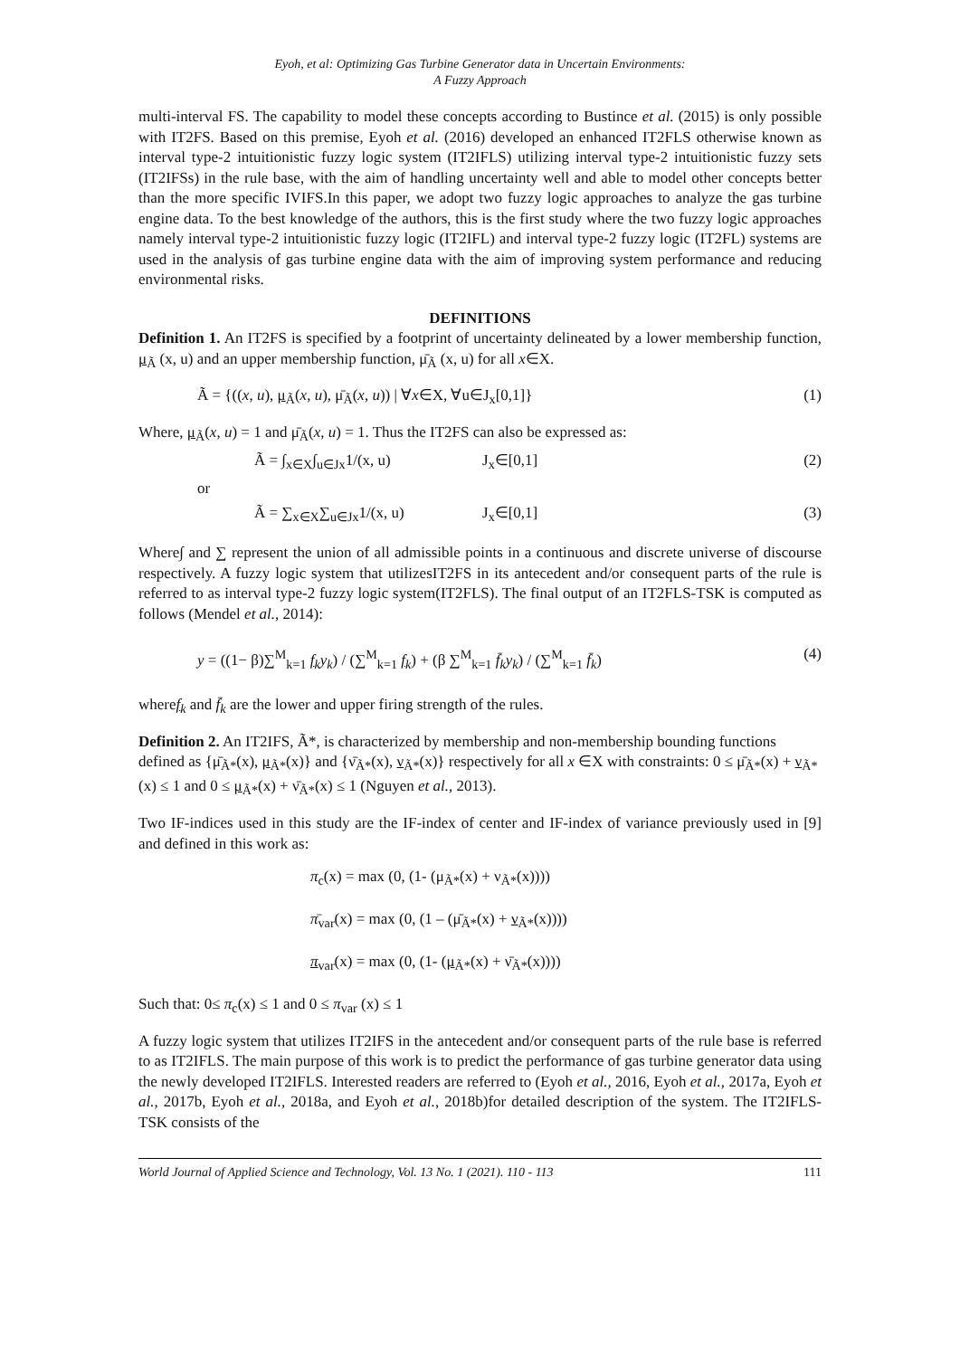Eyoh, et al: Optimizing Gas Turbine Generator data in Uncertain Environments:
A Fuzzy Approach
multi-interval FS. The capability to model these concepts according to Bustince et al. (2015) is only possible with IT2FS. Based on this premise, Eyoh et al. (2016) developed an enhanced IT2FLS otherwise known as interval type-2 intuitionistic fuzzy logic system (IT2IFLS) utilizing interval type-2 intuitionistic fuzzy sets (IT2IFSs) in the rule base, with the aim of handling uncertainty well and able to model other concepts better than the more specific IVIFS.In this paper, we adopt two fuzzy logic approaches to analyze the gas turbine engine data. To the best knowledge of the authors, this is the first study where the two fuzzy logic approaches namely interval type-2 intuitionistic fuzzy logic (IT2IFL) and interval type-2 fuzzy logic (IT2FL) systems are used in the analysis of gas turbine engine data with the aim of improving system performance and reducing environmental risks.
DEFINITIONS
Definition 1. An IT2FS is specified by a footprint of uncertainty delineated by a lower membership function, μ<sub>Ã</sub> (x, u) and an upper membership function, μ̄<sub>Ã</sub> (x, u) for all x∈X.
Ã = {((x, u), μ<sub>Ã</sub>(x, u), μ̄<sub>Ã</sub>(x, u)) | ∀x∈X, ∀u∈J<sub>x</sub>[0,1]} (1)
Where, μ<sub>Ã</sub>(x, u) = 1 and μ̄<sub>Ã</sub>(x, u) = 1. Thus the IT2FS can also be expressed as:
Ã = ∫<sub>x∈X</sub>∫<sub>u∈Jx</sub>1/(x, u) J<sub>x</sub>∈[0,1] (2)
or
Ã = ∑<sub>x∈X</sub>∑<sub>u∈Jx</sub>1/(x, u) J<sub>x</sub>∈[0,1] (3)
Where∫ and ∑ represent the union of all admissible points in a continuous and discrete universe of discourse respectively. A fuzzy logic system that utilizesIT2FS in its antecedent and/or consequent parts of the rule is referred to as interval type-2 fuzzy logic system(IT2FLS). The final output of an IT2FLS-TSK is computed as follows (Mendel et al., 2014):
y = ((1− β)∑<sup>M</sup><sub>k=1</sub> f<sub>k</sub> y<sub>k</sub>) / (∑<sup>M</sup><sub>k=1</sub> f<sub>k</sub>) + (β ∑<sup>M</sup><sub>k=1</sub> f̄<sub>k</sub>y<sub>k</sub>) / (∑<sup>M</sup><sub>k=1</sub> f̄<sub>k</sub>) (4)
wheref<sub>k</sub> and f̄<sub>k</sub> are the lower and upper firing strength of the rules.
Definition 2. An IT2IFS, Ã*, is characterized by membership and non-membership bounding functions defined as {μ̄<sub>Ã*</sub>(x), μ<sub>Ã*</sub>(x)} and {ν̄<sub>Ã*</sub>(x), ν<sub>Ã*</sub>(x)} respectively for all x ∈X with constraints: 0 ≤ μ̄<sub>Ã*</sub>(x) + ν<sub>Ã*</sub>(x) ≤ 1 and 0 ≤ μ<sub>Ã*</sub>(x) + ν̄<sub>Ã*</sub>(x) ≤ 1 (Nguyen et al., 2013).
Two IF-indices used in this study are the IF-index of center and IF-index of variance previously used in [9] and defined in this work as:
π<sub>c</sub>(x) = max (0, (1- (μ<sub>Ã*</sub>(x) + ν<sub>Ã*</sub>(x))))
π̄<sub>var</sub>(x) = max (0, (1 – (μ̄<sub>Ã*</sub>(x) + ν<sub>Ã*</sub>(x))))
π<sub>var</sub>(x) = max (0, (1- (μ<sub>Ã*</sub>(x) + ν̄<sub>Ã*</sub>(x))))
Such that: 0≤ π<sub>c</sub>(x) ≤ 1 and 0 ≤ π<sub>var</sub> (x) ≤ 1
A fuzzy logic system that utilizes IT2IFS in the antecedent and/or consequent parts of the rule base is referred to as IT2IFLS. The main purpose of this work is to predict the performance of gas turbine generator data using the newly developed IT2IFLS. Interested readers are referred to (Eyoh et al., 2016, Eyoh et al., 2017a, Eyoh et al., 2017b, Eyoh et al., 2018a, and Eyoh et al., 2018b)for detailed description of the system. The IT2IFLS-TSK consists of the
World Journal of Applied Science and Technology, Vol. 13 No. 1 (2021). 110 - 113 111